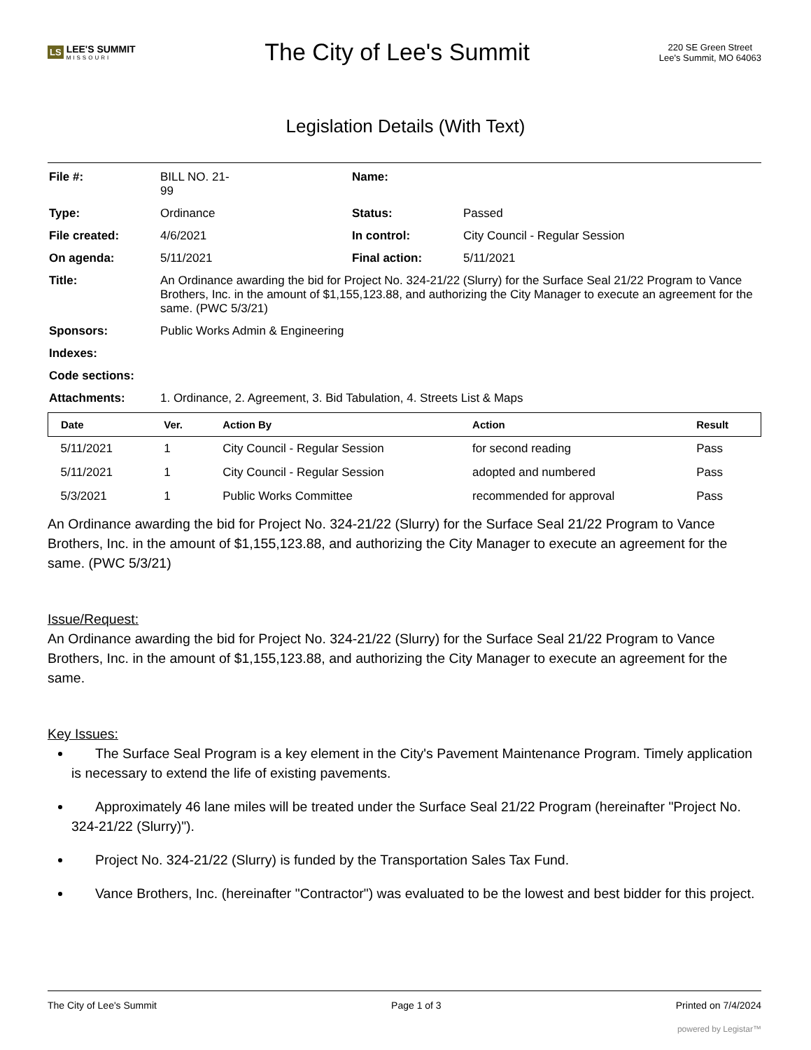LS LEE'S SUMMIT
MISSOURI
The City of Lee's Summit
220 SE Green Street
Lee's Summit, MO 64063
Legislation Details (With Text)
| File #: | BILL NO. 21- 99 | Name: | |
| Type: | Ordinance | Status: | Passed |
| File created: | 4/6/2021 | In control: | City Council - Regular Session |
| On agenda: | 5/11/2021 | Final action: | 5/11/2021 |
| Title: | An Ordinance awarding the bid for Project No. 324-21/22 (Slurry) for the Surface Seal 21/22 Program to Vance Brothers, Inc. in the amount of $1,155,123.88, and authorizing the City Manager to execute an agreement for the same. (PWC 5/3/21) | | |
| Sponsors: | Public Works Admin & Engineering | | |
| Indexes: | | | |
| Code sections: | | | |
| Attachments: | 1. Ordinance, 2. Agreement, 3. Bid Tabulation, 4. Streets List & Maps | | |
| Date | Ver. | Action By | Action | Result |
| --- | --- | --- | --- | --- |
| 5/11/2021 | 1 | City Council - Regular Session | for second reading | Pass |
| 5/11/2021 | 1 | City Council - Regular Session | adopted and numbered | Pass |
| 5/3/2021 | 1 | Public Works Committee | recommended for approval | Pass |
An Ordinance awarding the bid for Project No. 324-21/22 (Slurry) for the Surface Seal 21/22 Program to Vance Brothers, Inc. in the amount of $1,155,123.88, and authorizing the City Manager to execute an agreement for the same. (PWC 5/3/21)
Issue/Request:
An Ordinance awarding the bid for Project No. 324-21/22 (Slurry) for the Surface Seal 21/22 Program to Vance Brothers, Inc. in the amount of $1,155,123.88, and authorizing the City Manager to execute an agreement for the same.
Key Issues:
The Surface Seal Program is a key element in the City's Pavement Maintenance Program. Timely application is necessary to extend the life of existing pavements.
Approximately 46 lane miles will be treated under the Surface Seal 21/22 Program (hereinafter "Project No. 324-21/22 (Slurry)").
Project No. 324-21/22 (Slurry) is funded by the Transportation Sales Tax Fund.
Vance Brothers, Inc. (hereinafter "Contractor") was evaluated to be the lowest and best bidder for this project.
The City of Lee's Summit Page 1 of 3 Printed on 7/4/2024
powered by Legistar™